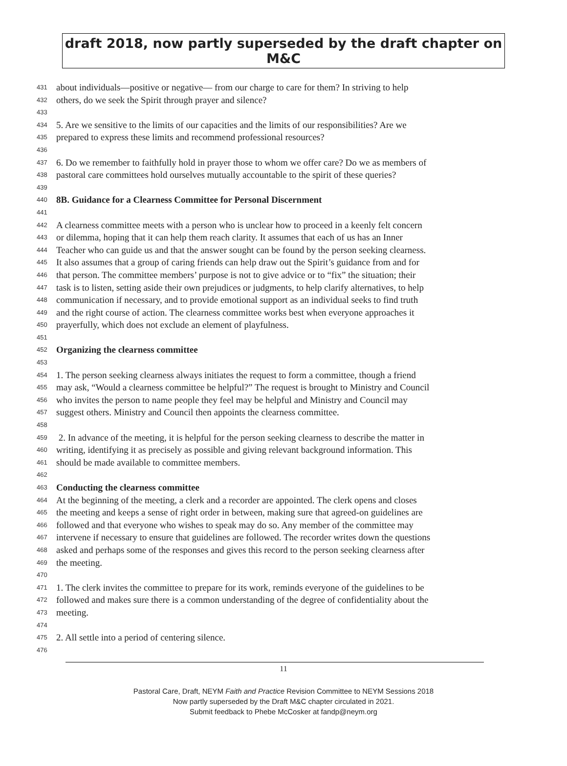draft 2018, now partly superseded by the draft chapter on M&C
431 about individuals—positive or negative— from our charge to care for them? In striving to help
432 others, do we seek the Spirit through prayer and silence?
433
434 5. Are we sensitive to the limits of our capacities and the limits of our responsibilities? Are we
435 prepared to express these limits and recommend professional resources?
436
437 6. Do we remember to faithfully hold in prayer those to whom we offer care? Do we as members of
438 pastoral care committees hold ourselves mutually accountable to the spirit of these queries?
439
440 8B. Guidance for a Clearness Committee for Personal Discernment
441
442 A clearness committee meets with a person who is unclear how to proceed in a keenly felt concern
443 or dilemma, hoping that it can help them reach clarity. It assumes that each of us has an Inner
444 Teacher who can guide us and that the answer sought can be found by the person seeking clearness.
445 It also assumes that a group of caring friends can help draw out the Spirit’s guidance from and for
446 that person. The committee members’ purpose is not to give advice or to “fix” the situation; their
447 task is to listen, setting aside their own prejudices or judgments, to help clarify alternatives, to help
448 communication if necessary, and to provide emotional support as an individual seeks to find truth
449 and the right course of action. The clearness committee works best when everyone approaches it
450 prayerfully, which does not exclude an element of playfulness.
451
452 Organizing the clearness committee
453
454 1. The person seeking clearness always initiates the request to form a committee, though a friend
455 may ask, “Would a clearness committee be helpful?” The request is brought to Ministry and Council
456 who invites the person to name people they feel may be helpful and Ministry and Council may
457 suggest others. Ministry and Council then appoints the clearness committee.
458
459 2. In advance of the meeting, it is helpful for the person seeking clearness to describe the matter in
460 writing, identifying it as precisely as possible and giving relevant background information. This
461 should be made available to committee members.
462
463 Conducting the clearness committee
464 At the beginning of the meeting, a clerk and a recorder are appointed. The clerk opens and closes
465 the meeting and keeps a sense of right order in between, making sure that agreed-on guidelines are
466 followed and that everyone who wishes to speak may do so. Any member of the committee may
467 intervene if necessary to ensure that guidelines are followed. The recorder writes down the questions
468 asked and perhaps some of the responses and gives this record to the person seeking clearness after
469 the meeting.
470
471 1. The clerk invites the committee to prepare for its work, reminds everyone of the guidelines to be
472 followed and makes sure there is a common understanding of the degree of confidentiality about the
473 meeting.
474
475 2. All settle into a period of centering silence.
476
11
Pastoral Care, Draft, NEYM Faith and Practice Revision Committee to NEYM Sessions 2018
Now partly superseded by the Draft M&C chapter circulated in 2021.
Submit feedback to Phebe McCosker at fandp@neym.org